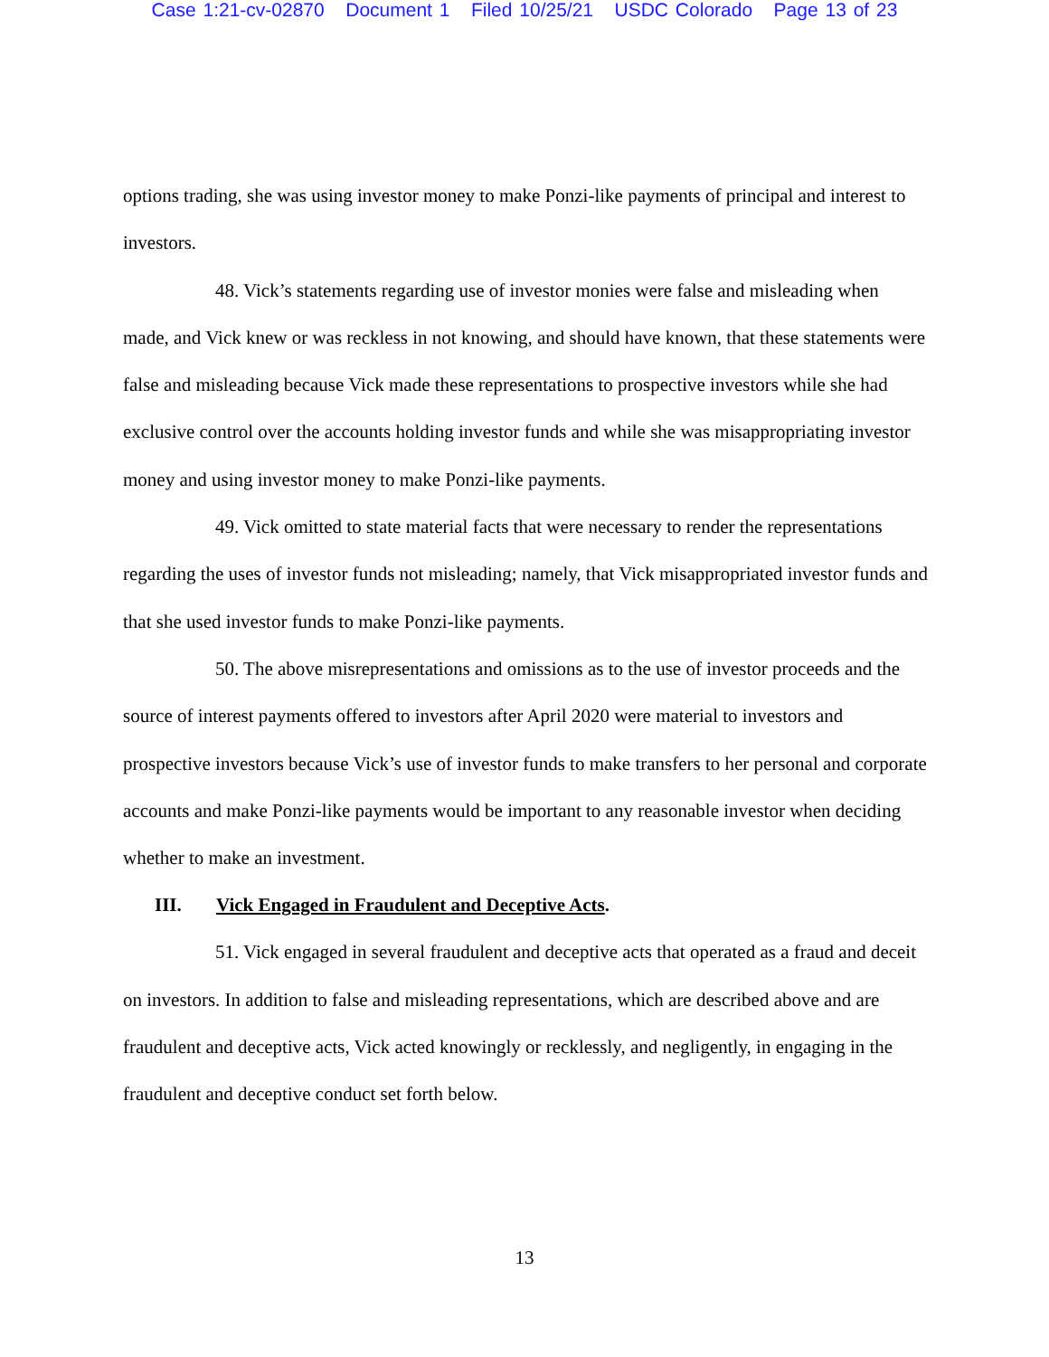Case 1:21-cv-02870 Document 1 Filed 10/25/21 USDC Colorado Page 13 of 23
options trading, she was using investor money to make Ponzi-like payments of principal and interest to investors.
48. Vick’s statements regarding use of investor monies were false and misleading when made, and Vick knew or was reckless in not knowing, and should have known, that these statements were false and misleading because Vick made these representations to prospective investors while she had exclusive control over the accounts holding investor funds and while she was misappropriating investor money and using investor money to make Ponzi-like payments.
49. Vick omitted to state material facts that were necessary to render the representations regarding the uses of investor funds not misleading; namely, that Vick misappropriated investor funds and that she used investor funds to make Ponzi-like payments.
50. The above misrepresentations and omissions as to the use of investor proceeds and the source of interest payments offered to investors after April 2020 were material to investors and prospective investors because Vick’s use of investor funds to make transfers to her personal and corporate accounts and make Ponzi-like payments would be important to any reasonable investor when deciding whether to make an investment.
III. Vick Engaged in Fraudulent and Deceptive Acts.
51. Vick engaged in several fraudulent and deceptive acts that operated as a fraud and deceit on investors. In addition to false and misleading representations, which are described above and are fraudulent and deceptive acts, Vick acted knowingly or recklessly, and negligently, in engaging in the fraudulent and deceptive conduct set forth below.
13